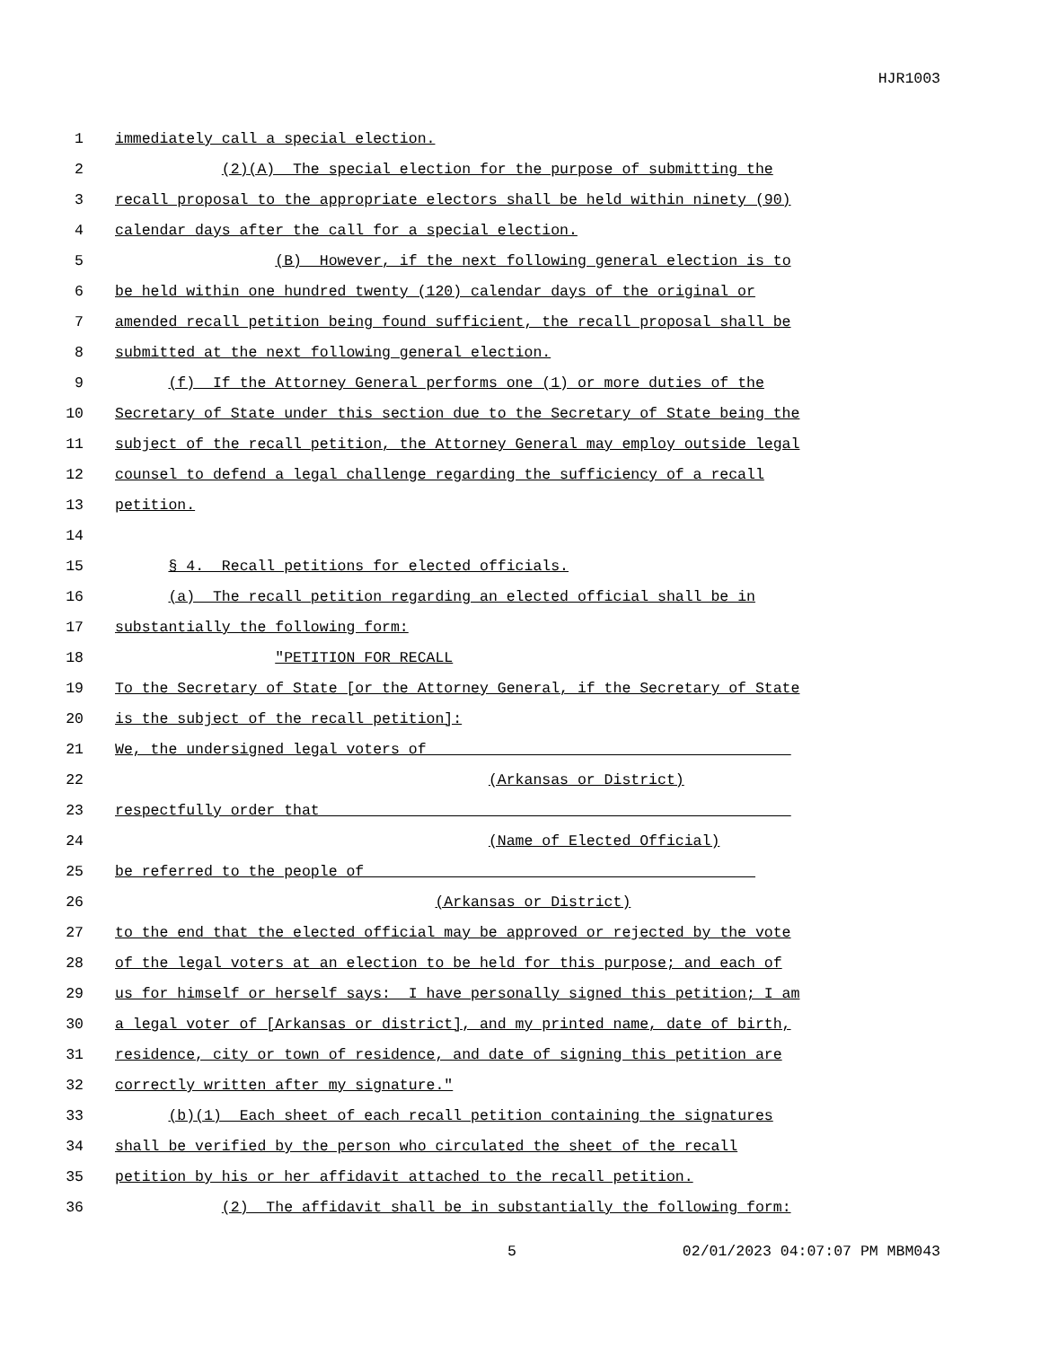HJR1003
1 immediately call a special election.
2 (2)(A) The special election for the purpose of submitting the
3 recall proposal to the appropriate electors shall be held within ninety (90)
4 calendar days after the call for a special election.
5 (B) However, if the next following general election is to
6 be held within one hundred twenty (120) calendar days of the original or
7 amended recall petition being found sufficient, the recall proposal shall be
8 submitted at the next following general election.
9 (f) If the Attorney General performs one (1) or more duties of the
10 Secretary of State under this section due to the Secretary of State being the
11 subject of the recall petition, the Attorney General may employ outside legal
12 counsel to defend a legal challenge regarding the sufficiency of a recall
13 petition.
14
15 § 4. Recall petitions for elected officials.
16 (a) The recall petition regarding an elected official shall be in
17 substantially the following form:
18 "PETITION FOR RECALL
19 To the Secretary of State [or the Attorney General, if the Secretary of State
20 is the subject of the recall petition]:
21 We, the undersigned legal voters of ________________________________________
22 (Arkansas or District)
23 respectfully order that ____________________________________________________
24 (Name of Elected Official)
25 be referred to the people of ___________________________________________
26 (Arkansas or District)
27 to the end that the elected official may be approved or rejected by the vote
28 of the legal voters at an election to be held for this purpose; and each of
29 us for himself or herself says: I have personally signed this petition; I am
30 a legal voter of [Arkansas or district], and my printed name, date of birth,
31 residence, city or town of residence, and date of signing this petition are
32 correctly written after my signature."
33 (b)(1) Each sheet of each recall petition containing the signatures
34 shall be verified by the person who circulated the sheet of the recall
35 petition by his or her affidavit attached to the recall petition.
36 (2) The affidavit shall be in substantially the following form:
5 02/01/2023 04:07:07 PM MBM043